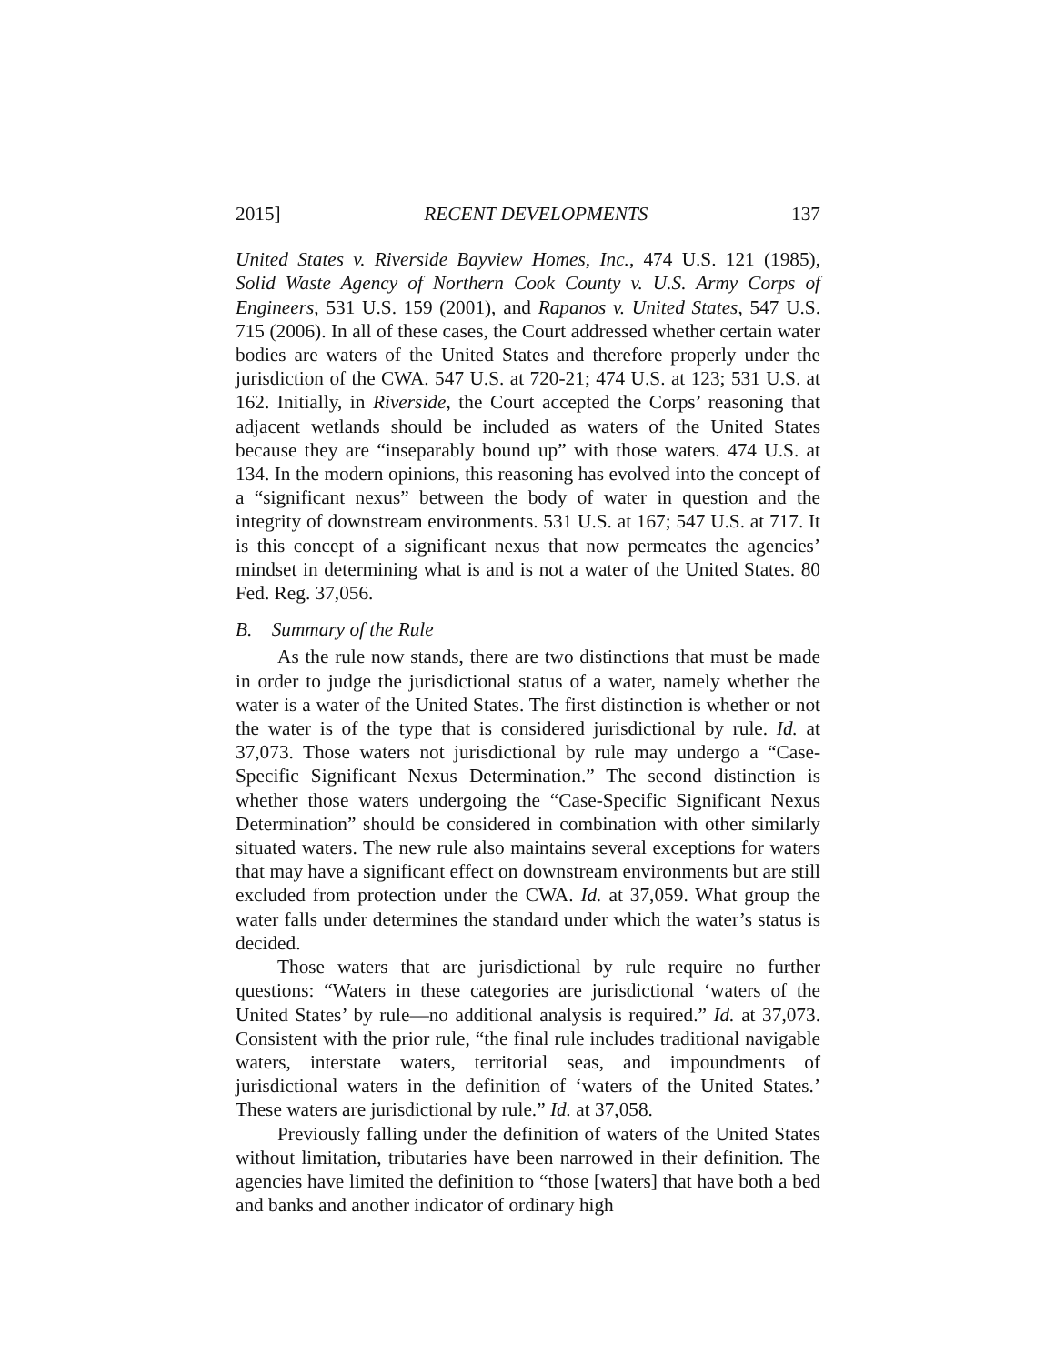2015] RECENT DEVELOPMENTS 137
United States v. Riverside Bayview Homes, Inc., 474 U.S. 121 (1985), Solid Waste Agency of Northern Cook County v. U.S. Army Corps of Engineers, 531 U.S. 159 (2001), and Rapanos v. United States, 547 U.S. 715 (2006). In all of these cases, the Court addressed whether certain water bodies are waters of the United States and therefore properly under the jurisdiction of the CWA. 547 U.S. at 720-21; 474 U.S. at 123; 531 U.S. at 162. Initially, in Riverside, the Court accepted the Corps’ reasoning that adjacent wetlands should be included as waters of the United States because they are “inseparably bound up” with those waters. 474 U.S. at 134. In the modern opinions, this reasoning has evolved into the concept of a “significant nexus” between the body of water in question and the integrity of downstream environments. 531 U.S. at 167; 547 U.S. at 717. It is this concept of a significant nexus that now permeates the agencies’ mindset in determining what is and is not a water of the United States. 80 Fed. Reg. 37,056.
B. Summary of the Rule
As the rule now stands, there are two distinctions that must be made in order to judge the jurisdictional status of a water, namely whether the water is a water of the United States. The first distinction is whether or not the water is of the type that is considered jurisdictional by rule. Id. at 37,073. Those waters not jurisdictional by rule may undergo a “Case-Specific Significant Nexus Determination.” The second distinction is whether those waters undergoing the “Case-Specific Significant Nexus Determination” should be considered in combination with other similarly situated waters. The new rule also maintains several exceptions for waters that may have a significant effect on downstream environments but are still excluded from protection under the CWA. Id. at 37,059. What group the water falls under determines the standard under which the water’s status is decided.
Those waters that are jurisdictional by rule require no further questions: “Waters in these categories are jurisdictional ‘waters of the United States’ by rule—no additional analysis is required.” Id. at 37,073. Consistent with the prior rule, “the final rule includes traditional navigable waters, interstate waters, territorial seas, and impoundments of jurisdictional waters in the definition of ‘waters of the United States.’ These waters are jurisdictional by rule.” Id. at 37,058.
Previously falling under the definition of waters of the United States without limitation, tributaries have been narrowed in their definition. The agencies have limited the definition to “those [waters] that have both a bed and banks and another indicator of ordinary high